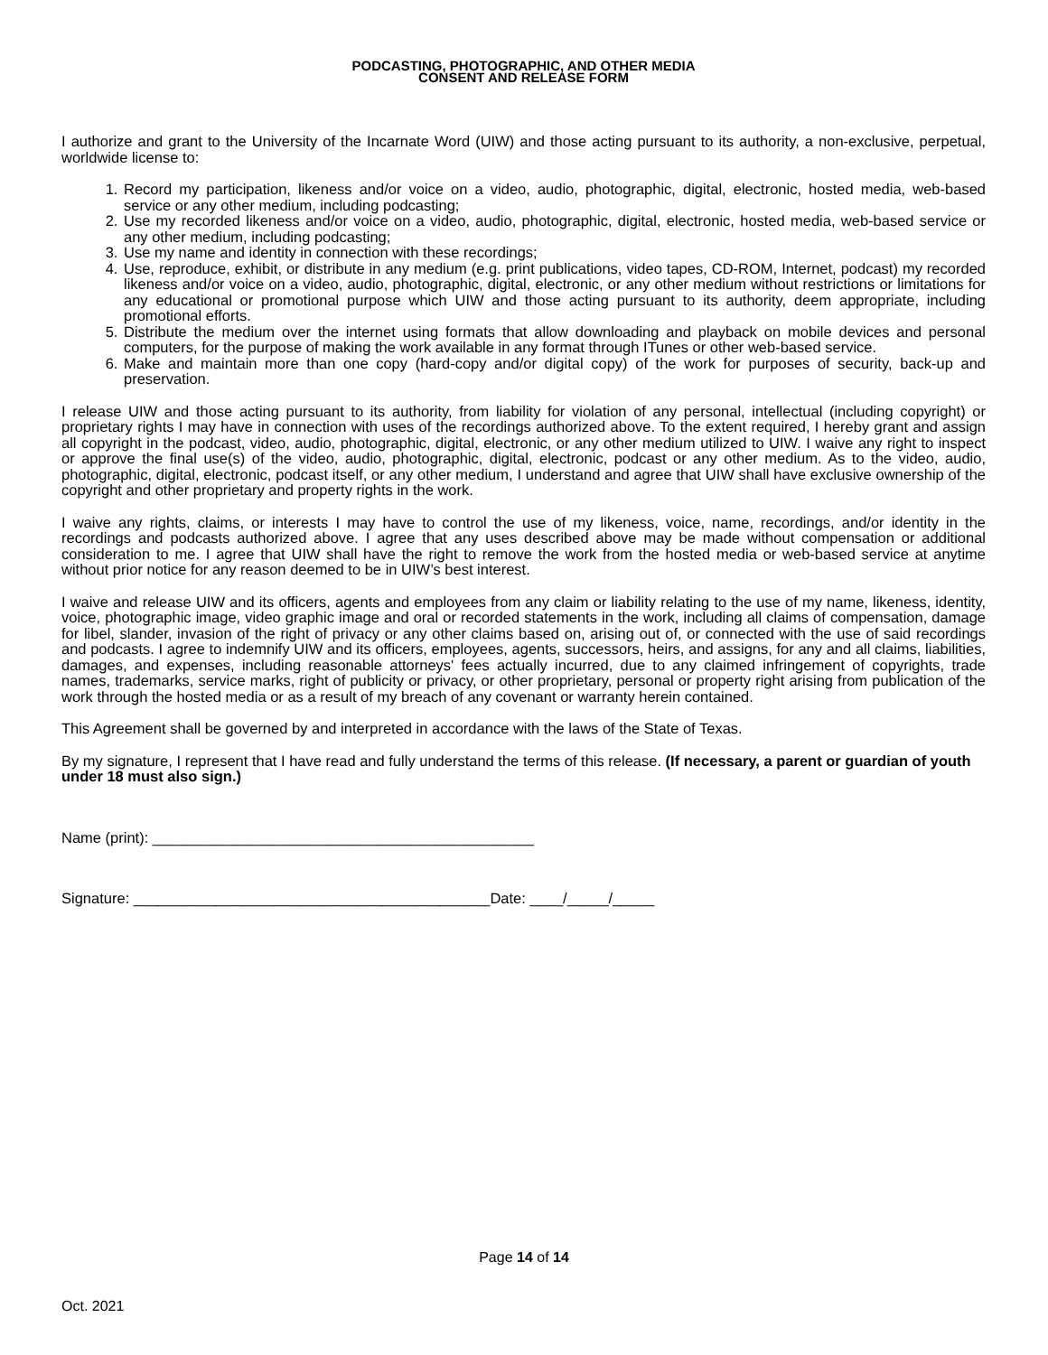PODCASTING, PHOTOGRAPHIC, AND OTHER MEDIA
CONSENT AND RELEASE FORM
I authorize and grant to the University of the Incarnate Word (UIW) and those acting pursuant to its authority, a non-exclusive, perpetual, worldwide license to:
1. Record my participation, likeness and/or voice on a video, audio, photographic, digital, electronic, hosted media, web-based service or any other medium, including podcasting;
2. Use my recorded likeness and/or voice on a video, audio, photographic, digital, electronic, hosted media, web-based service or any other medium, including podcasting;
3. Use my name and identity in connection with these recordings;
4. Use, reproduce, exhibit, or distribute in any medium (e.g. print publications, video tapes, CD-ROM, Internet, podcast) my recorded likeness and/or voice on a video, audio, photographic, digital, electronic, or any other medium without restrictions or limitations for any educational or promotional purpose which UIW and those acting pursuant to its authority, deem appropriate, including promotional efforts.
5. Distribute the medium over the internet using formats that allow downloading and playback on mobile devices and personal computers, for the purpose of making the work available in any format through ITunes or other web-based service.
6. Make and maintain more than one copy (hard-copy and/or digital copy) of the work for purposes of security, back-up and preservation.
I release UIW and those acting pursuant to its authority, from liability for violation of any personal, intellectual (including copyright) or proprietary rights I may have in connection with uses of the recordings authorized above. To the extent required, I hereby grant and assign all copyright in the podcast, video, audio, photographic, digital, electronic, or any other medium utilized to UIW. I waive any right to inspect or approve the final use(s) of the video, audio, photographic, digital, electronic, podcast or any other medium. As to the video, audio, photographic, digital, electronic, podcast itself, or any other medium, I understand and agree that UIW shall have exclusive ownership of the copyright and other proprietary and property rights in the work.
I waive any rights, claims, or interests I may have to control the use of my likeness, voice, name, recordings, and/or identity in the recordings and podcasts authorized above. I agree that any uses described above may be made without compensation or additional consideration to me. I agree that UIW shall have the right to remove the work from the hosted media or web-based service at anytime without prior notice for any reason deemed to be in UIW’s best interest.
I waive and release UIW and its officers, agents and employees from any claim or liability relating to the use of my name, likeness, identity, voice, photographic image, video graphic image and oral or recorded statements in the work, including all claims of compensation, damage for libel, slander, invasion of the right of privacy or any other claims based on, arising out of, or connected with the use of said recordings and podcasts. I agree to indemnify UIW and its officers, employees, agents, successors, heirs, and assigns, for any and all claims, liabilities, damages, and expenses, including reasonable attorneys' fees actually incurred, due to any claimed infringement of copyrights, trade names, trademarks, service marks, right of publicity or privacy, or other proprietary, personal or property right arising from publication of the work through the hosted media or as a result of my breach of any covenant or warranty herein contained.
This Agreement shall be governed by and interpreted in accordance with the laws of the State of Texas.
By my signature, I represent that I have read and fully understand the terms of this release. (If necessary, a parent or guardian of youth under 18 must also sign.)
Name (print): ______________________________________________
Signature: ___________________________________________Date: ____/_____/_____
Page 14 of 14
Oct. 2021